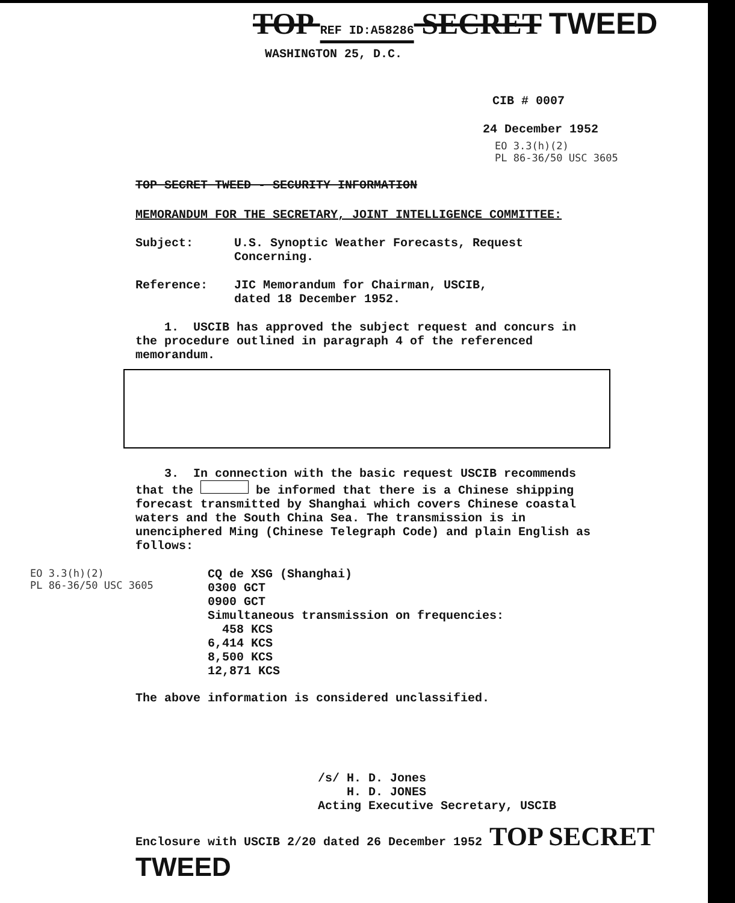TOP REF ID:A58286 SECRET TWEED
WASHINGTON 25, D.C.
CIB # 0007
24 December 1952
EO 3.3(h)(2)
PL 86-36/50 USC 3605
TOP SECRET TWEED - SECURITY INFORMATION
MEMORANDUM FOR THE SECRETARY, JOINT INTELLIGENCE COMMITTEE:
Subject: U.S. Synoptic Weather Forecasts, Request
Concerning.
Reference: JIC Memorandum for Chairman, USCIB,
dated 18 December 1952.
1. USCIB has approved the subject request and concurs in the procedure outlined in paragraph 4 of the referenced memorandum.
3. In connection with the basic request USCIB recommends that the be informed that there is a Chinese shipping forecast transmitted by Shanghai which covers Chinese coastal waters and the South China Sea. The transmission is in unenciphered Ming (Chinese Telegraph Code) and plain English as follows:
EO 3.3(h)(2)
PL 86-36/50 USC 3605
CQ de XSG (Shanghai)
0300 GCT
0900 GCT
Simultaneous transmission on frequencies:
458 KCS
6,414 KCS
8,500 KCS
12,871 KCS
The above information is considered unclassified.
/s/ H. D. Jones
H. D. JONES
Acting Executive Secretary, USCIB
Enclosure with USCIB 2/20 dated 26 December 1952 TOP SECRET TWEED